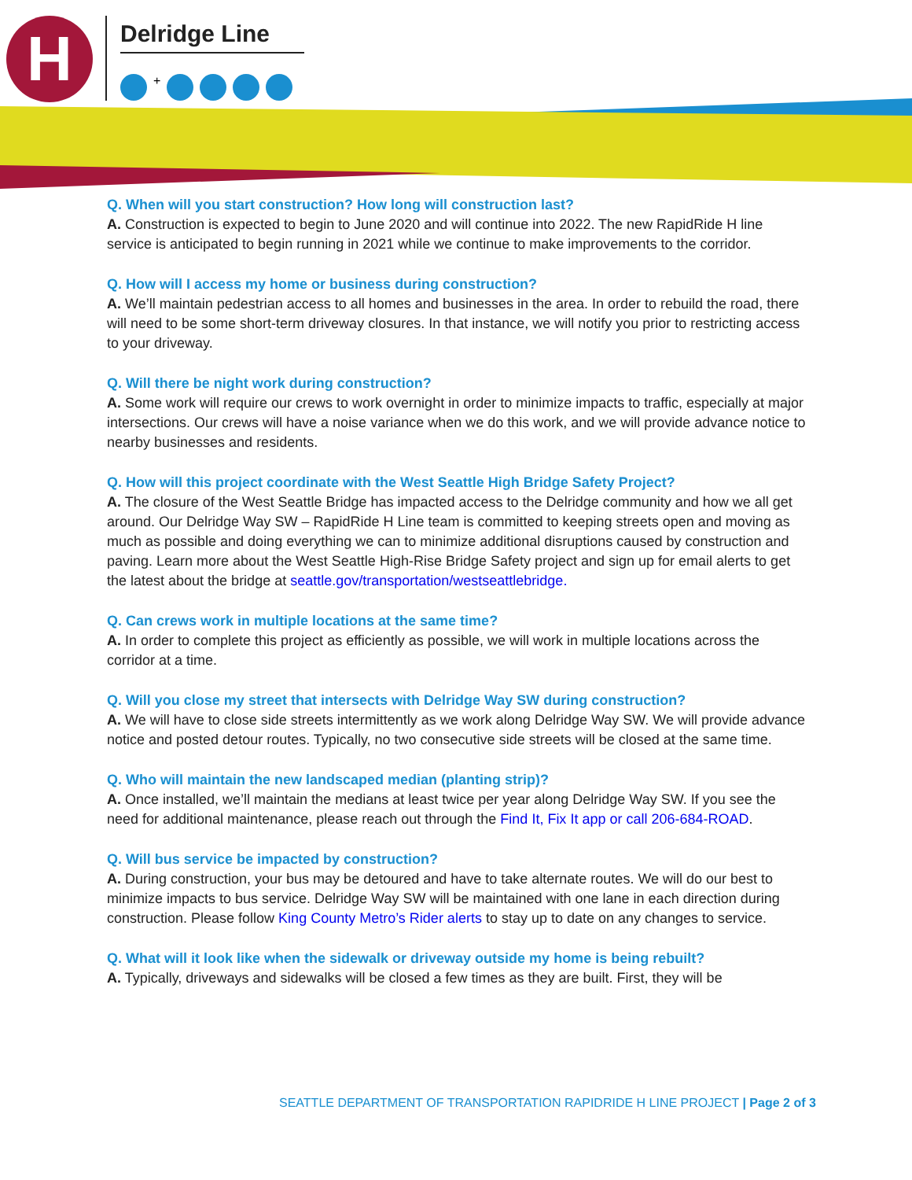H Delridge Line
+
Q. When will you start construction? How long will construction last?
A. Construction is expected to begin to June 2020 and will continue into 2022. The new RapidRide H line service is anticipated to begin running in 2021 while we continue to make improvements to the corridor.
Q. How will I access my home or business during construction?
A. We’ll maintain pedestrian access to all homes and businesses in the area. In order to rebuild the road, there will need to be some short-term driveway closures. In that instance, we will notify you prior to restricting access to your driveway.
Q. Will there be night work during construction?
A. Some work will require our crews to work overnight in order to minimize impacts to traffic, especially at major intersections. Our crews will have a noise variance when we do this work, and we will provide advance notice to nearby businesses and residents.
Q. How will this project coordinate with the West Seattle High Bridge Safety Project?
A. The closure of the West Seattle Bridge has impacted access to the Delridge community and how we all get around. Our Delridge Way SW – RapidRide H Line team is committed to keeping streets open and moving as much as possible and doing everything we can to minimize additional disruptions caused by construction and paving. Learn more about the West Seattle High-Rise Bridge Safety project and sign up for email alerts to get the latest about the bridge at seattle.gov/transportation/westseattlebridge.
Q. Can crews work in multiple locations at the same time?
A. In order to complete this project as efficiently as possible, we will work in multiple locations across the corridor at a time.
Q. Will you close my street that intersects with Delridge Way SW during construction?
A. We will have to close side streets intermittently as we work along Delridge Way SW. We will provide advance notice and posted detour routes. Typically, no two consecutive side streets will be closed at the same time.
Q. Who will maintain the new landscaped median (planting strip)?
A. Once installed, we’ll maintain the medians at least twice per year along Delridge Way SW. If you see the need for additional maintenance, please reach out through the Find It, Fix It app or call 206-684-ROAD.
Q. Will bus service be impacted by construction?
A. During construction, your bus may be detoured and have to take alternate routes. We will do our best to minimize impacts to bus service. Delridge Way SW will be maintained with one lane in each direction during construction. Please follow King County Metro’s Rider alerts to stay up to date on any changes to service.
Q. What will it look like when the sidewalk or driveway outside my home is being rebuilt?
A. Typically, driveways and sidewalks will be closed a few times as they are built. First, they will be
SEATTLE DEPARTMENT OF TRANSPORTATION RAPIDRIDE H LINE PROJECT | Page 2 of 3